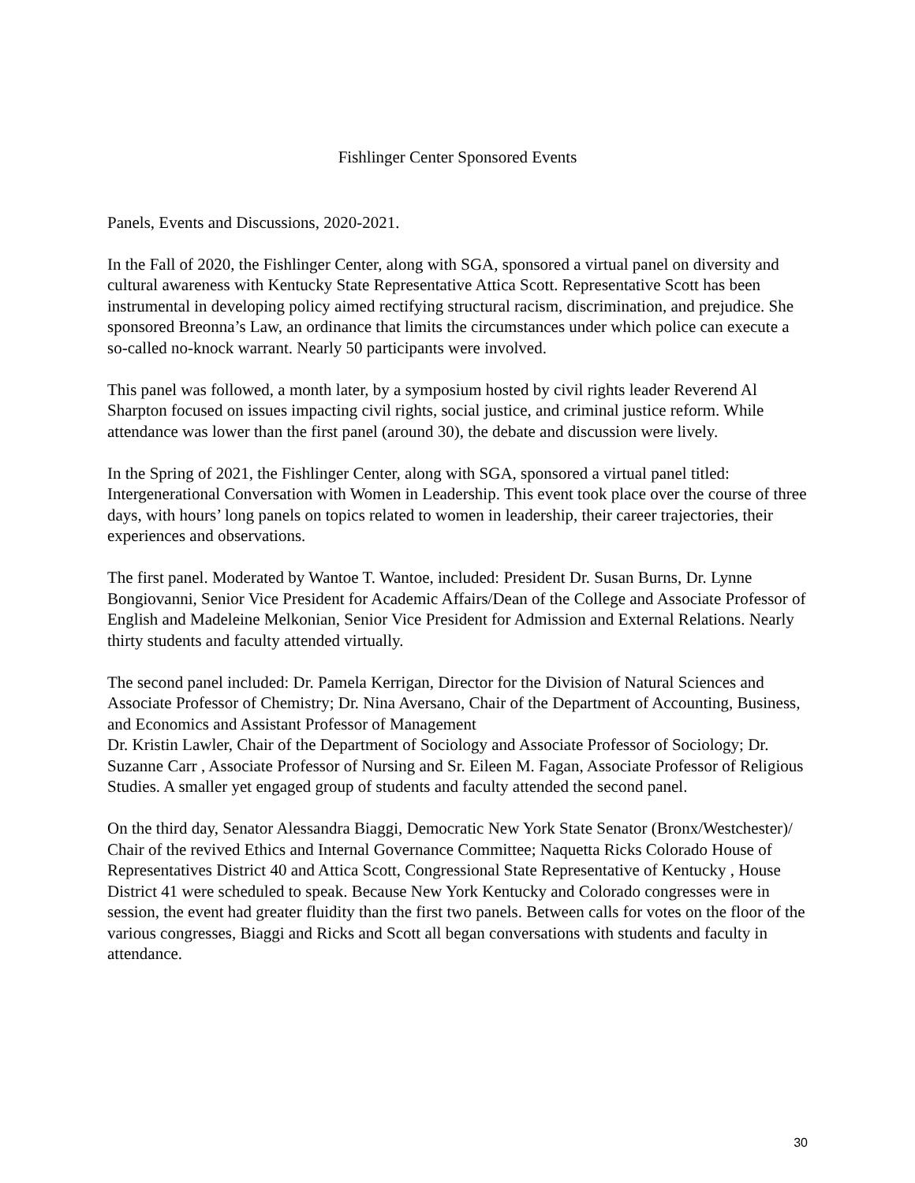Fishlinger Center Sponsored Events
Panels, Events and Discussions, 2020-2021.
In the Fall of 2020, the Fishlinger Center, along with SGA, sponsored a virtual panel on diversity and cultural awareness with Kentucky State Representative Attica Scott. Representative Scott has been instrumental in developing policy aimed rectifying structural racism, discrimination, and prejudice. She sponsored Breonna’s Law, an ordinance that limits the circumstances under which police can execute a so-called no-knock warrant. Nearly 50 participants were involved.
This panel was followed, a month later, by a symposium hosted by civil rights leader Reverend Al Sharpton focused on issues impacting civil rights, social justice, and criminal justice reform. While attendance was lower than the first panel (around 30), the debate and discussion were lively.
In the Spring of 2021, the Fishlinger Center, along with SGA, sponsored a virtual panel titled: Intergenerational Conversation with Women in Leadership. This event took place over the course of three days, with hours’ long panels on topics related to women in leadership, their career trajectories, their experiences and observations.
The first panel. Moderated by Wantoe T. Wantoe, included: President Dr. Susan Burns, Dr. Lynne Bongiovanni, Senior Vice President for Academic Affairs/Dean of the College and Associate Professor of English and Madeleine Melkonian, Senior Vice President for Admission and External Relations. Nearly thirty students and faculty attended virtually.
The second panel included: Dr. Pamela Kerrigan, Director for the Division of Natural Sciences and Associate Professor of Chemistry; Dr. Nina Aversano, Chair of the Department of Accounting, Business, and Economics and Assistant Professor of Management
Dr. Kristin Lawler, Chair of the Department of Sociology and Associate Professor of Sociology; Dr. Suzanne Carr , Associate Professor of Nursing and Sr. Eileen M. Fagan, Associate Professor of Religious Studies. A smaller yet engaged group of students and faculty attended the second panel.
On the third day, Senator Alessandra Biaggi, Democratic New York State Senator (Bronx/Westchester)/ Chair of the revived Ethics and Internal Governance Committee; Naquetta Ricks Colorado House of Representatives District 40 and Attica Scott, Congressional State Representative of Kentucky , House District 41 were scheduled to speak. Because New York Kentucky and Colorado congresses were in session, the event had greater fluidity than the first two panels. Between calls for votes on the floor of the various congresses, Biaggi and Ricks and Scott all began conversations with students and faculty in attendance.
30